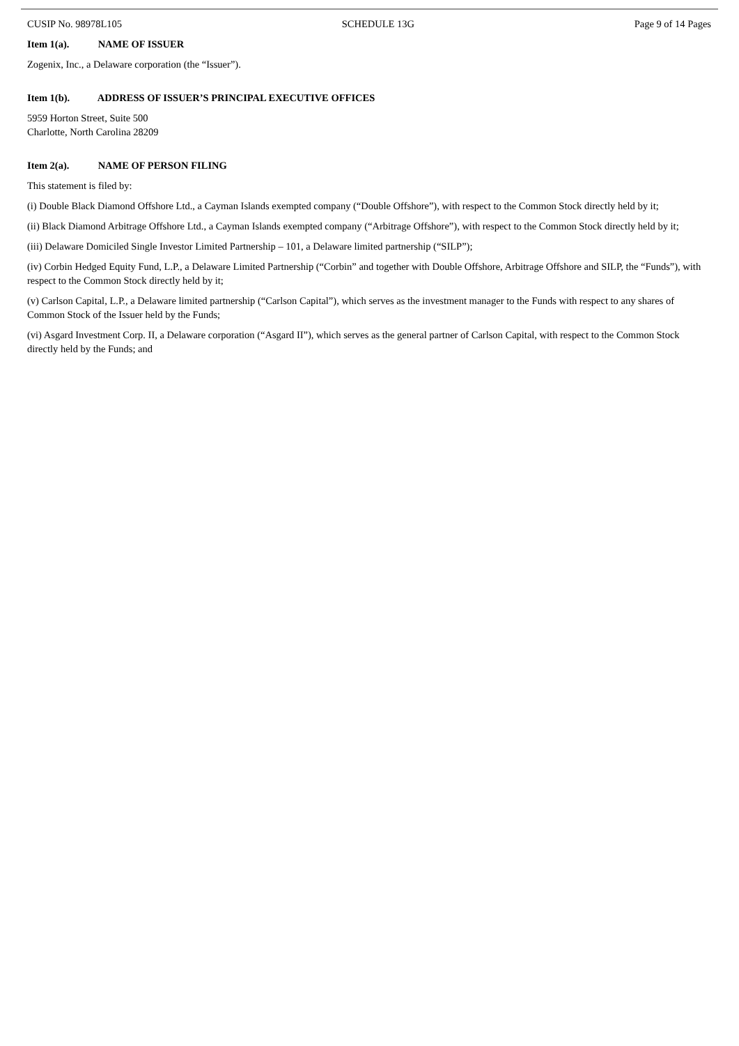CUSIP No. 98978L105 SCHEDULE 13G Page 9 of 14 Pages
Item 1(a). NAME OF ISSUER
Zogenix, Inc., a Delaware corporation (the “Issuer”).
Item 1(b). ADDRESS OF ISSUER’S PRINCIPAL EXECUTIVE OFFICES
5959 Horton Street, Suite 500
Charlotte, North Carolina 28209
Item 2(a). NAME OF PERSON FILING
This statement is filed by:
(i) Double Black Diamond Offshore Ltd., a Cayman Islands exempted company (“Double Offshore”), with respect to the Common Stock directly held by it;
(ii) Black Diamond Arbitrage Offshore Ltd., a Cayman Islands exempted company (“Arbitrage Offshore”), with respect to the Common Stock directly held by it;
(iii) Delaware Domiciled Single Investor Limited Partnership – 101, a Delaware limited partnership (“SILP”);
(iv) Corbin Hedged Equity Fund, L.P., a Delaware Limited Partnership (“Corbin” and together with Double Offshore, Arbitrage Offshore and SILP, the “Funds”), with respect to the Common Stock directly held by it;
(v) Carlson Capital, L.P., a Delaware limited partnership (“Carlson Capital”), which serves as the investment manager to the Funds with respect to any shares of Common Stock of the Issuer held by the Funds;
(vi) Asgard Investment Corp. II, a Delaware corporation (“Asgard II”), which serves as the general partner of Carlson Capital, with respect to the Common Stock directly held by the Funds; and